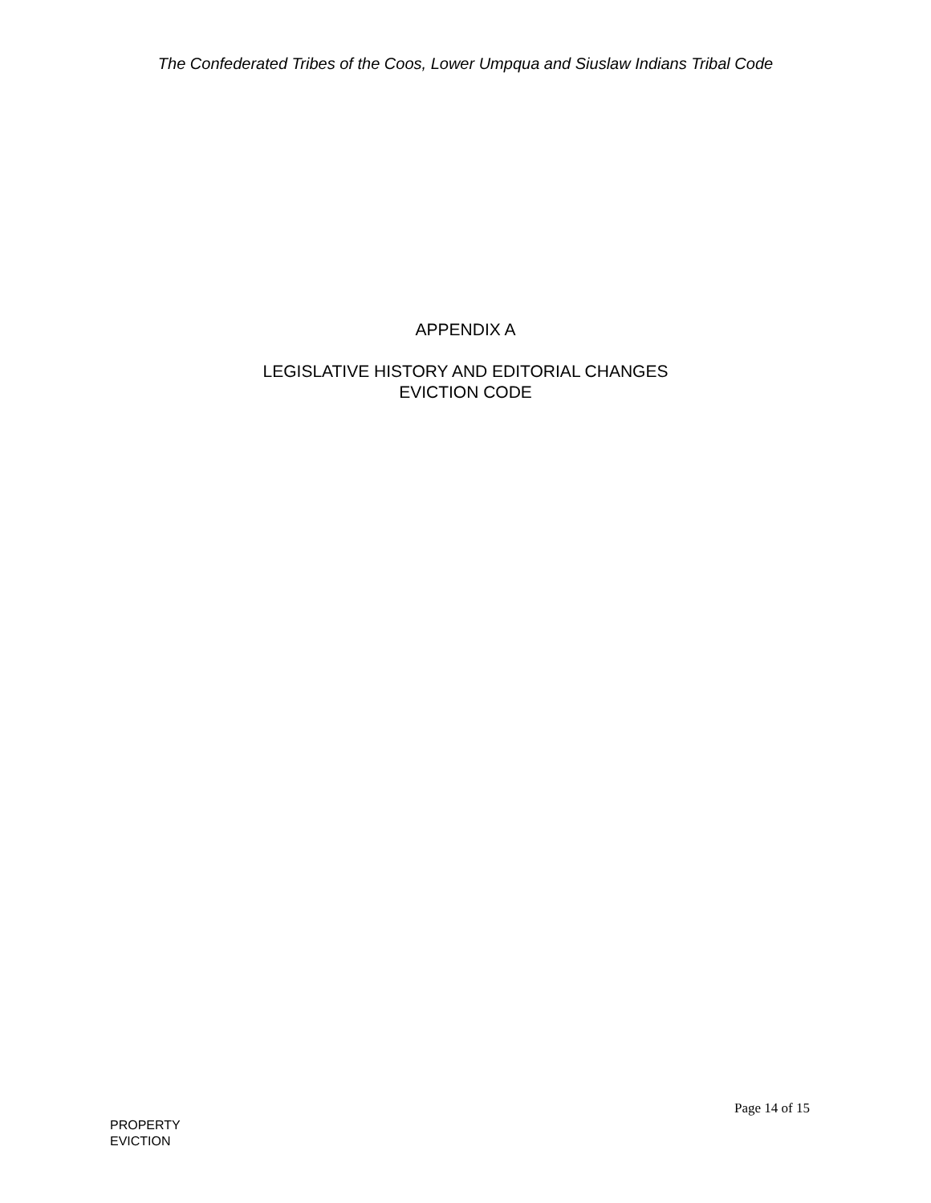The Confederated Tribes of the Coos, Lower Umpqua and Siuslaw Indians Tribal Code
APPENDIX A
LEGISLATIVE HISTORY AND EDITORIAL CHANGES
EVICTION CODE
Page 14 of 15
PROPERTY
EVICTION